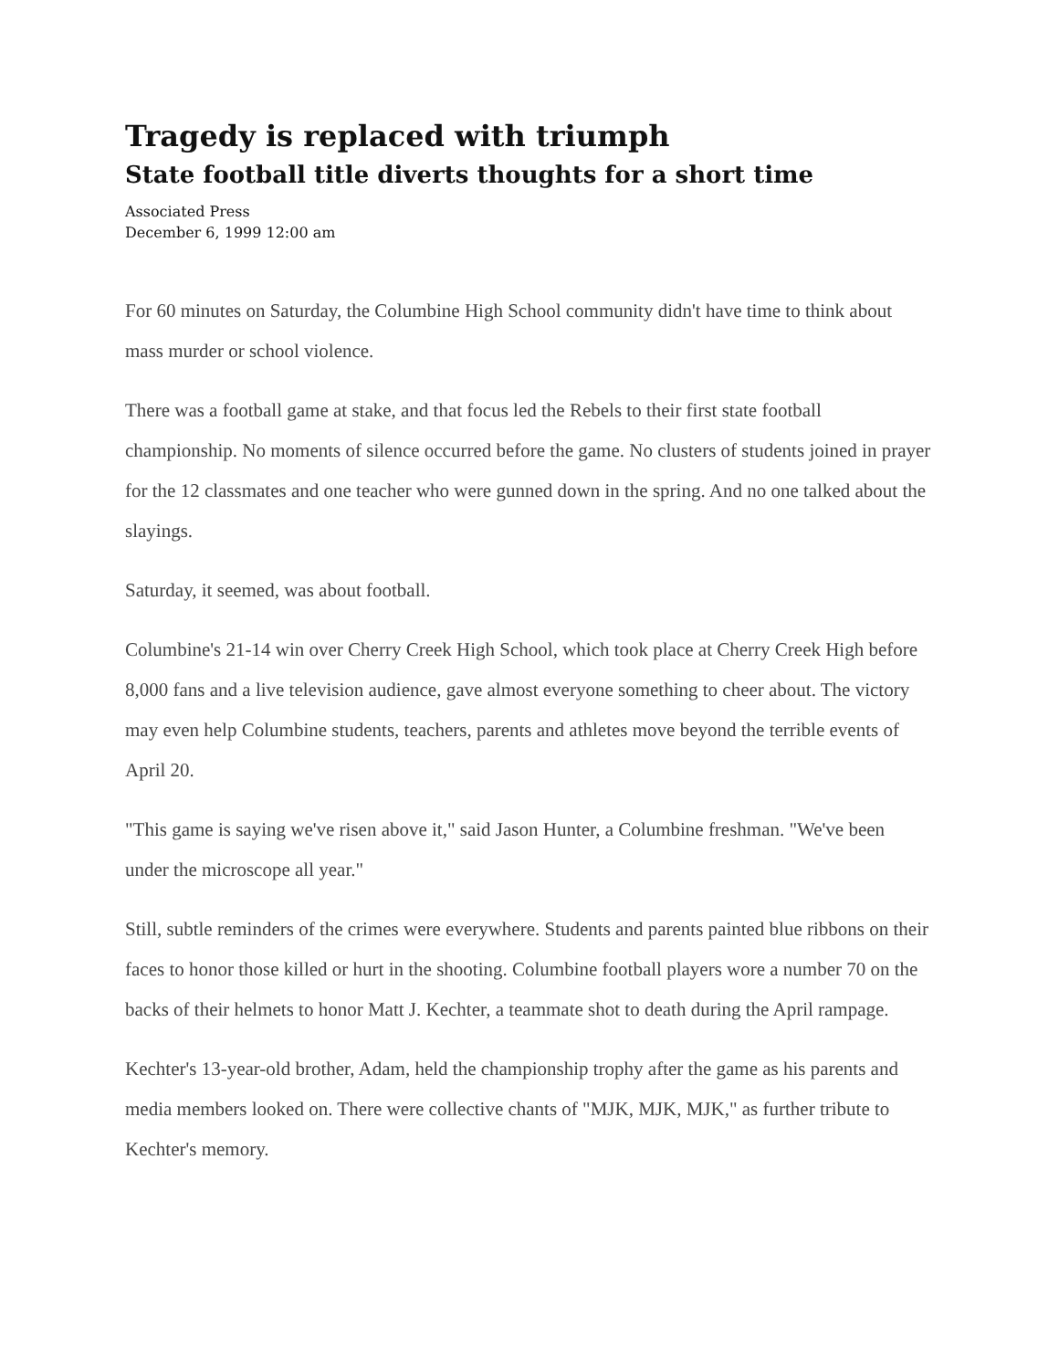Tragedy is replaced with triumph
State football title diverts thoughts for a short time
Associated Press
December 6, 1999 12:00 am
For 60 minutes on Saturday, the Columbine High School community didn't have time to think about mass murder or school violence.
There was a football game at stake, and that focus led the Rebels to their first state football championship. No moments of silence occurred before the game. No clusters of students joined in prayer for the 12 classmates and one teacher who were gunned down in the spring. And no one talked about the slayings.
Saturday, it seemed, was about football.
Columbine's 21-14 win over Cherry Creek High School, which took place at Cherry Creek High before 8,000 fans and a live television audience, gave almost everyone something to cheer about. The victory may even help Columbine students, teachers, parents and athletes move beyond the terrible events of April 20.
"This game is saying we've risen above it," said Jason Hunter, a Columbine freshman. "We've been under the microscope all year."
Still, subtle reminders of the crimes were everywhere. Students and parents painted blue ribbons on their faces to honor those killed or hurt in the shooting. Columbine football players wore a number 70 on the backs of their helmets to honor Matt J. Kechter, a teammate shot to death during the April rampage.
Kechter's 13-year-old brother, Adam, held the championship trophy after the game as his parents and media members looked on. There were collective chants of "MJK, MJK, MJK," as further tribute to Kechter's memory.